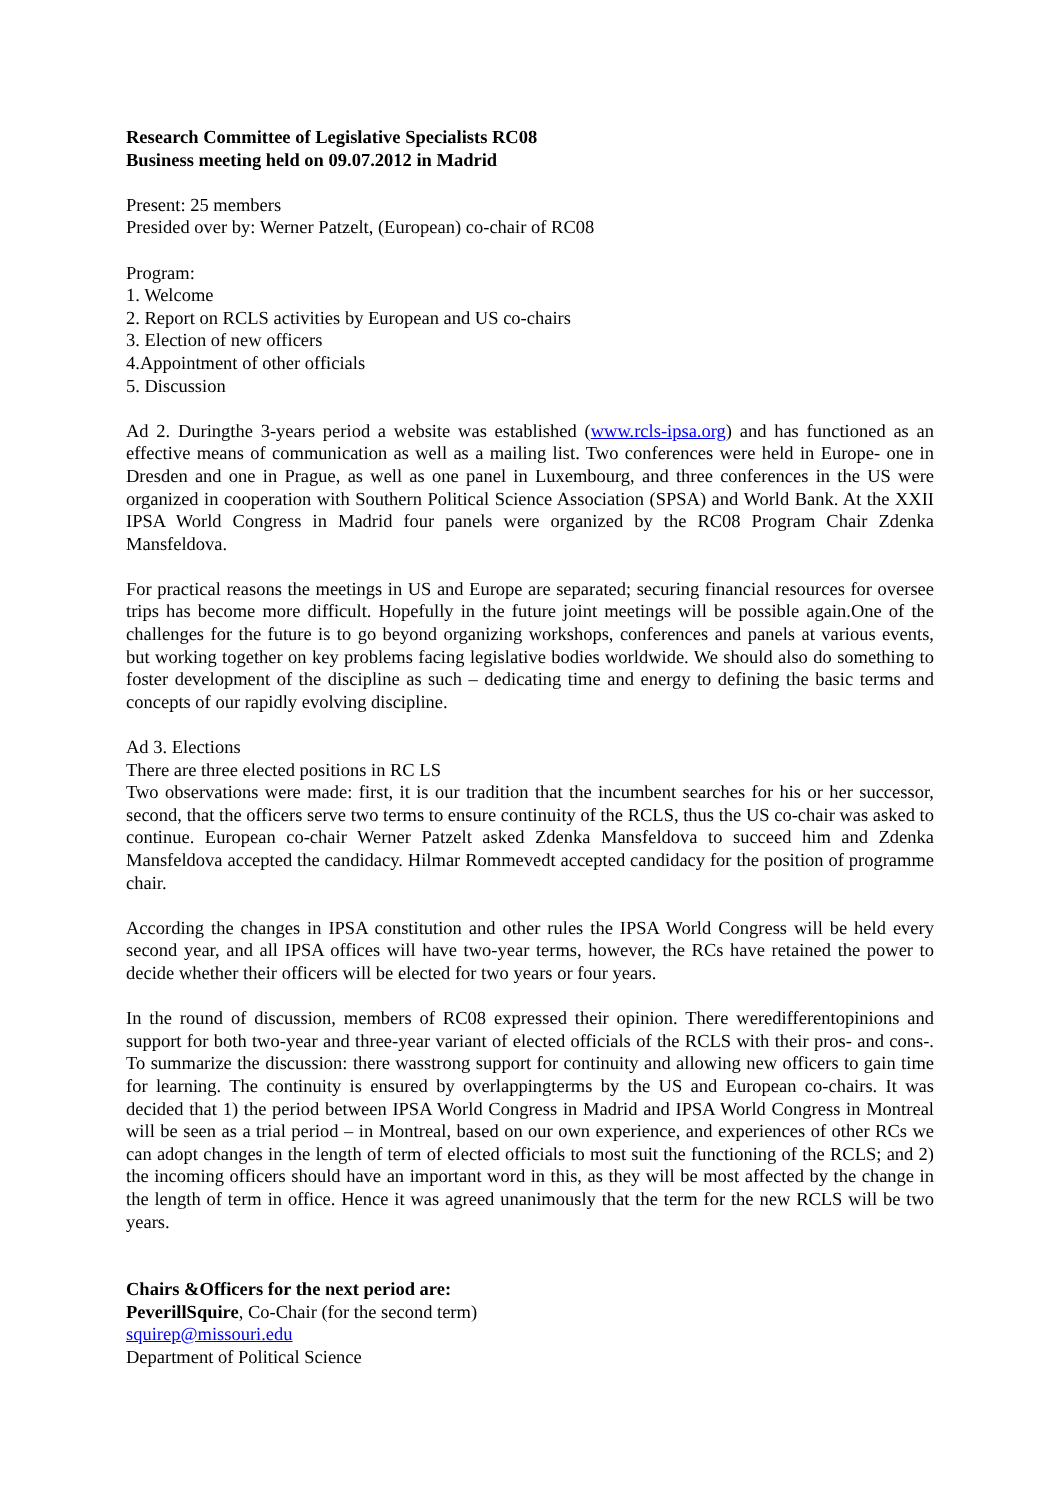Research Committee of Legislative Specialists RC08
Business meeting held on 09.07.2012 in Madrid
Present: 25 members
Presided over by: Werner Patzelt, (European) co-chair of RC08
Program:
1. Welcome
2. Report on RCLS activities by European and US co-chairs
3. Election of new officers
4.Appointment of other officials
5. Discussion
Ad 2. Duringthe 3-years period a website was established (www.rcls-ipsa.org) and has functioned as an effective means of communication as well as a mailing list. Two conferences were held in Europe- one in Dresden and one in Prague, as well as one panel in Luxembourg, and three conferences in the US were organized in cooperation with Southern Political Science Association (SPSA) and World Bank. At the XXII IPSA World Congress in Madrid four panels were organized by the RC08 Program Chair Zdenka Mansfeldova.
For practical reasons the meetings in US and Europe are separated; securing financial resources for oversee trips has become more difficult. Hopefully in the future joint meetings will be possible again.One of the challenges for the future is to go beyond organizing workshops, conferences and panels at various events, but working together on key problems facing legislative bodies worldwide. We should also do something to foster development of the discipline as such – dedicating time and energy to defining the basic terms and concepts of our rapidly evolving discipline.
Ad 3. Elections
There are three elected positions in RC LS
Two observations were made: first, it is our tradition that the incumbent searches for his or her successor, second, that the officers serve two terms to ensure continuity of the RCLS, thus the US co-chair was asked to continue. European co-chair Werner Patzelt asked Zdenka Mansfeldova to succeed him and Zdenka Mansfeldova accepted the candidacy. Hilmar Rommevedt accepted candidacy for the position of programme chair.
According the changes in IPSA constitution and other rules the IPSA World Congress will be held every second year, and all IPSA offices will have two-year terms, however, the RCs have retained the power to decide whether their officers will be elected for two years or four years.
In the round of discussion, members of RC08 expressed their opinion. There weredifferentopinions and support for both two-year and three-year variant of elected officials of the RCLS with their pros- and cons-. To summarize the discussion: there wasstrong support for continuity and allowing new officers to gain time for learning. The continuity is ensured by overlappingterms by the US and European co-chairs. It was decided that 1) the period between IPSA World Congress in Madrid and IPSA World Congress in Montreal will be seen as a trial period – in Montreal, based on our own experience, and experiences of other RCs we can adopt changes in the length of term of elected officials to most suit the functioning of the RCLS; and 2) the incoming officers should have an important word in this, as they will be most affected by the change in the length of term in office. Hence it was agreed unanimously that the term for the new RCLS will be two years.
Chairs &Officers for the next period are:
PeverillSquire, Co-Chair (for the second term)
squirep@missouri.edu
Department of Political Science